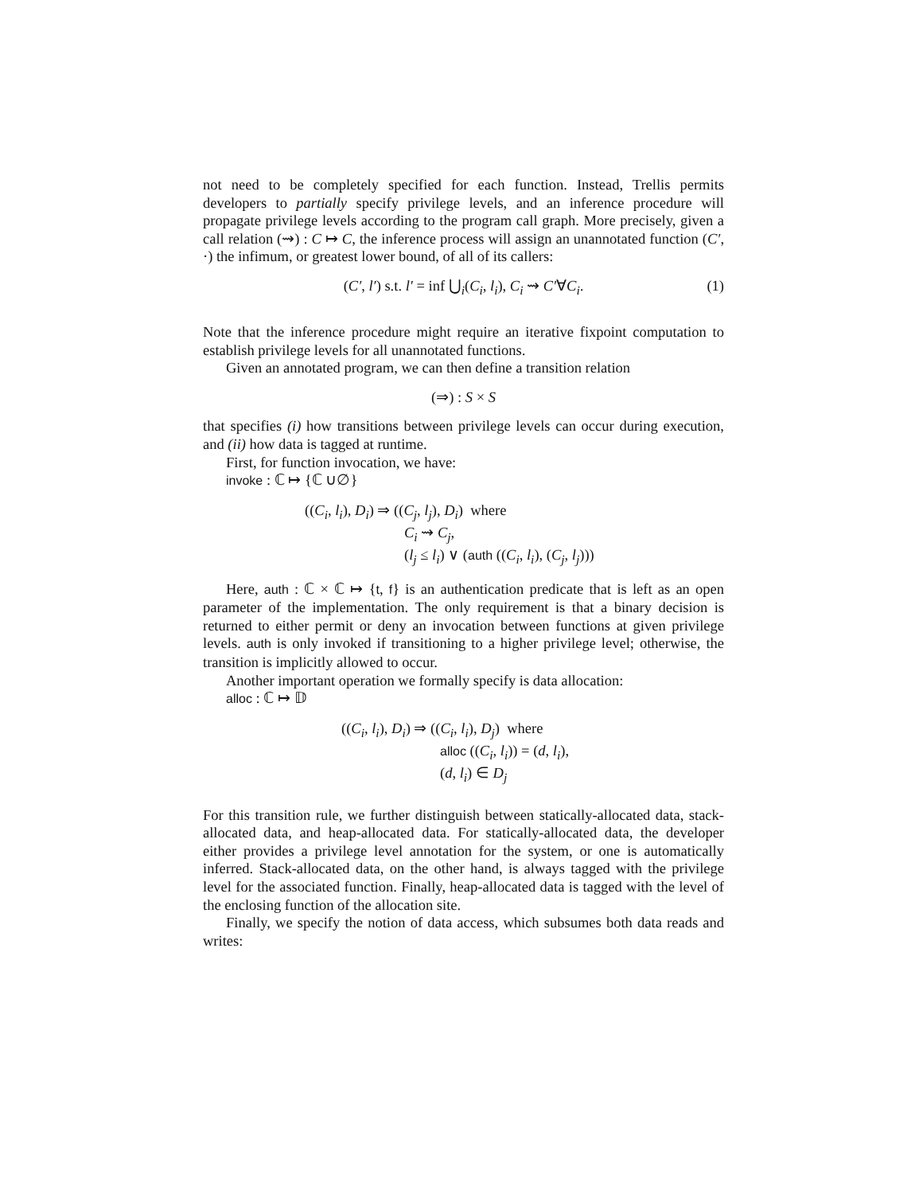not need to be completely specified for each function. Instead, Trellis permits developers to partially specify privilege levels, and an inference procedure will propagate privilege levels according to the program call graph. More precisely, given a call relation (⇝) : C ↦ C, the inference process will assign an unannotated function (C′, ·) the infimum, or greatest lower bound, of all of its callers:
(C′, l′) s.t. l′ = inf ⋃<sub>i</sub>(C<sub>i</sub>, l<sub>i</sub>), C<sub>i</sub> ⇝ C′∀C<sub>i</sub>. (1)
Note that the inference procedure might require an iterative fixpoint computation to establish privilege levels for all unannotated functions.
Given an annotated program, we can then define a transition relation
(⇒) : S × S
that specifies (i) how transitions between privilege levels can occur during execution, and (ii) how data is tagged at runtime.
First, for function invocation, we have:
invoke : ℂ ↦ {ℂ ∪∅}
((C<sub>i</sub>, l<sub>i</sub>), D<sub>i</sub>) ⇒ ((C<sub>j</sub>, l<sub>j</sub>), D<sub>i</sub>) where
C<sub>i</sub> ⇝ C<sub>j</sub>,
(l<sub>j</sub> ≤ l<sub>i</sub>) ∨ (auth ((C<sub>i</sub>, l<sub>i</sub>), (C<sub>j</sub>, l<sub>j</sub>)))
Here, auth : ℂ × ℂ ↦ {t, f} is an authentication predicate that is left as an open parameter of the implementation. The only requirement is that a binary decision is returned to either permit or deny an invocation between functions at given privilege levels. auth is only invoked if transitioning to a higher privilege level; otherwise, the transition is implicitly allowed to occur.
Another important operation we formally specify is data allocation:
alloc : ℂ ↦ 𝔻
((C<sub>i</sub>, l<sub>i</sub>), D<sub>i</sub>) ⇒ ((C<sub>i</sub>, l<sub>i</sub>), D<sub>j</sub>) where
alloc ((C<sub>i</sub>, l<sub>i</sub>)) = (d, l<sub>i</sub>),
(d, l<sub>i</sub>) ∈ D<sub>j</sub>
For this transition rule, we further distinguish between statically-allocated data, stack-allocated data, and heap-allocated data. For statically-allocated data, the developer either provides a privilege level annotation for the system, or one is automatically inferred. Stack-allocated data, on the other hand, is always tagged with the privilege level for the associated function. Finally, heap-allocated data is tagged with the level of the enclosing function of the allocation site.
Finally, we specify the notion of data access, which subsumes both data reads and writes: